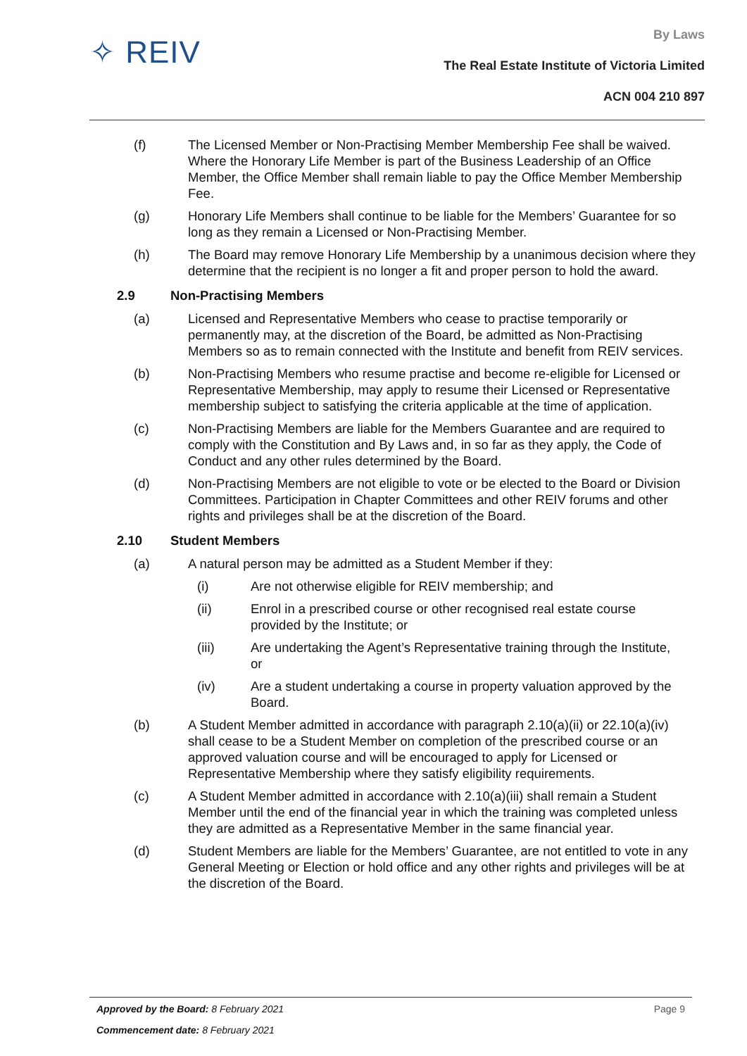✧ REIV
By Laws
The Real Estate Institute of Victoria Limited
ACN 004 210 897
(f) The Licensed Member or Non-Practising Member Membership Fee shall be waived. Where the Honorary Life Member is part of the Business Leadership of an Office Member, the Office Member shall remain liable to pay the Office Member Membership Fee.
(g) Honorary Life Members shall continue to be liable for the Members’ Guarantee for so long as they remain a Licensed or Non-Practising Member.
(h) The Board may remove Honorary Life Membership by a unanimous decision where they determine that the recipient is no longer a fit and proper person to hold the award.
2.9 Non-Practising Members
(a) Licensed and Representative Members who cease to practise temporarily or permanently may, at the discretion of the Board, be admitted as Non-Practising Members so as to remain connected with the Institute and benefit from REIV services.
(b) Non-Practising Members who resume practise and become re-eligible for Licensed or Representative Membership, may apply to resume their Licensed or Representative membership subject to satisfying the criteria applicable at the time of application.
(c) Non-Practising Members are liable for the Members Guarantee and are required to comply with the Constitution and By Laws and, in so far as they apply, the Code of Conduct and any other rules determined by the Board.
(d) Non-Practising Members are not eligible to vote or be elected to the Board or Division Committees. Participation in Chapter Committees and other REIV forums and other rights and privileges shall be at the discretion of the Board.
2.10 Student Members
(a) A natural person may be admitted as a Student Member if they:
(i) Are not otherwise eligible for REIV membership; and
(ii) Enrol in a prescribed course or other recognised real estate course provided by the Institute; or
(iii) Are undertaking the Agent’s Representative training through the Institute, or
(iv) Are a student undertaking a course in property valuation approved by the Board.
(b) A Student Member admitted in accordance with paragraph 2.10(a)(ii) or 22.10(a)(iv) shall cease to be a Student Member on completion of the prescribed course or an approved valuation course and will be encouraged to apply for Licensed or Representative Membership where they satisfy eligibility requirements.
(c) A Student Member admitted in accordance with 2.10(a)(iii) shall remain a Student Member until the end of the financial year in which the training was completed unless they are admitted as a Representative Member in the same financial year.
(d) Student Members are liable for the Members’ Guarantee, are not entitled to vote in any General Meeting or Election or hold office and any other rights and privileges will be at the discretion of the Board.
Page 9
Approved by the Board: 8 February 2021
Commencement date: 8 February 2021